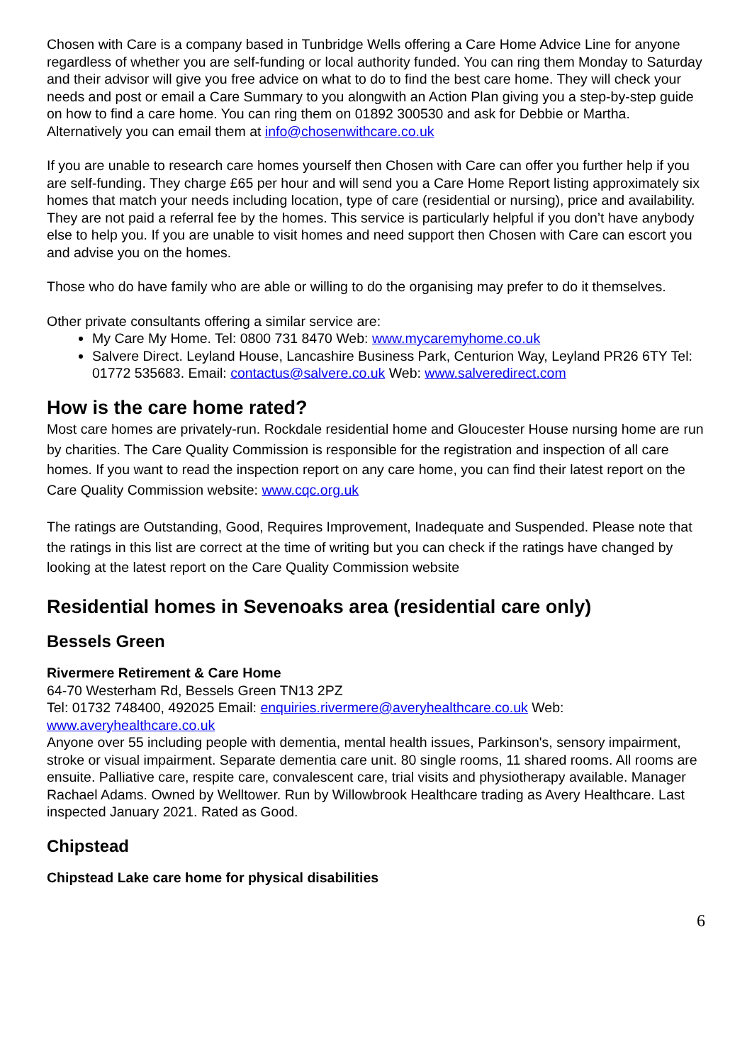Chosen with Care is a company based in Tunbridge Wells offering a Care Home Advice Line for anyone regardless of whether you are self-funding or local authority funded. You can ring them Monday to Saturday and their advisor will give you free advice on what to do to find the best care home. They will check your needs and post or email a Care Summary to you alongwith an Action Plan giving you a step-by-step guide on how to find a care home. You can ring them on 01892 300530 and ask for Debbie or Martha. Alternatively you can email them at info@chosenwithcare.co.uk
If you are unable to research care homes yourself then Chosen with Care can offer you further help if you are self-funding. They charge £65 per hour and will send you a Care Home Report listing approximately six homes that match your needs including location, type of care (residential or nursing), price and availability. They are not paid a referral fee by the homes. This service is particularly helpful if you don’t have anybody else to help you. If you are unable to visit homes and need support then Chosen with Care can escort you and advise you on the homes.
Those who do have family who are able or willing to do the organising may prefer to do it themselves.
Other private consultants offering a similar service are:
My Care My Home. Tel: 0800 731 8470 Web: www.mycaremyhome.co.uk
Salvere Direct. Leyland House, Lancashire Business Park, Centurion Way, Leyland PR26 6TY Tel: 01772 535683. Email: contactus@salvere.co.uk Web: www.salveredirect.com
How is the care home rated?
Most care homes are privately-run. Rockdale residential home and Gloucester House nursing home are run by charities. The Care Quality Commission is responsible for the registration and inspection of all care homes. If you want to read the inspection report on any care home, you can find their latest report on the Care Quality Commission website: www.cqc.org.uk
The ratings are Outstanding, Good, Requires Improvement, Inadequate and Suspended. Please note that the ratings in this list are correct at the time of writing but you can check if the ratings have changed by looking at the latest report on the Care Quality Commission website
Residential homes in Sevenoaks area (residential care only)
Bessels Green
Rivermere Retirement & Care Home
64-70 Westerham Rd, Bessels Green TN13 2PZ
Tel: 01732 748400, 492025 Email: enquiries.rivermere@averyhealthcare.co.uk Web: www.averyhealthcare.co.uk
Anyone over 55 including people with dementia, mental health issues, Parkinson's, sensory impairment, stroke or visual impairment. Separate dementia care unit. 80 single rooms, 11 shared rooms. All rooms are ensuite. Palliative care, respite care, convalescent care, trial visits and physiotherapy available. Manager Rachael Adams. Owned by Welltower. Run by Willowbrook Healthcare trading as Avery Healthcare. Last inspected January 2021. Rated as Good.
Chipstead
Chipstead Lake care home for physical disabilities
6